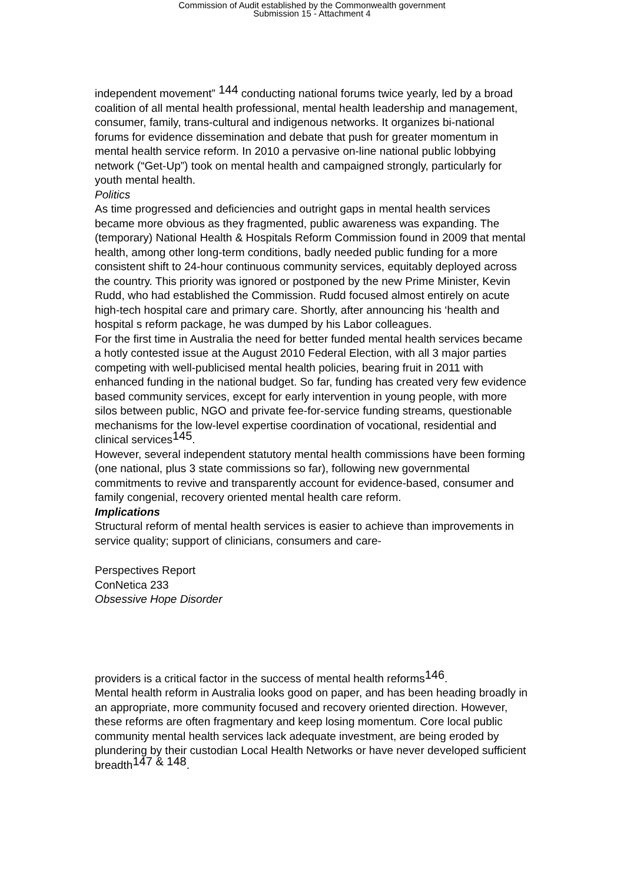Commission of Audit established by the Commonwealth government
Submission 15 - Attachment 4
independent movement” <sup>144</sup> conducting national forums twice yearly, led by a broad coalition of all mental health professional, mental health leadership and management, consumer, family, trans-cultural and indigenous networks. It organizes bi-national forums for evidence dissemination and debate that push for greater momentum in mental health service reform. In 2010 a pervasive on-line national public lobbying network (“Get-Up”) took on mental health and campaigned strongly, particularly for youth mental health.
Politics
As time progressed and deficiencies and outright gaps in mental health services became more obvious as they fragmented, public awareness was expanding. The (temporary) National Health & Hospitals Reform Commission found in 2009 that mental health, among other long-term conditions, badly needed public funding for a more consistent shift to 24-hour continuous community services, equitably deployed across the country. This priority was ignored or postponed by the new Prime Minister, Kevin Rudd, who had established the Commission. Rudd focused almost entirely on acute high-tech hospital care and primary care. Shortly, after announcing his ‘health and hospital s reform package, he was dumped by his Labor colleagues.
For the first time in Australia the need for better funded mental health services became a hotly contested issue at the August 2010 Federal Election, with all 3 major parties competing with well-publicised mental health policies, bearing fruit in 2011 with enhanced funding in the national budget. So far, funding has created very few evidence based community services, except for early intervention in young people, with more silos between public, NGO and private fee-for-service funding streams, questionable mechanisms for the low-level expertise coordination of vocational, residential and clinical services<sup>145</sup>.
However, several independent statutory mental health commissions have been forming (one national, plus 3 state commissions so far), following new governmental commitments to revive and transparently account for evidence-based, consumer and family congenial, recovery oriented mental health care reform.
Implications
Structural reform of mental health services is easier to achieve than improvements in service quality; support of clinicians, consumers and care-
Perspectives Report
ConNetica 233
Obsessive Hope Disorder
providers is a critical factor in the success of mental health reforms<sup>146</sup>.
Mental health reform in Australia looks good on paper, and has been heading broadly in an appropriate, more community focused and recovery oriented direction. However, these reforms are often fragmentary and keep losing momentum. Core local public community mental health services lack adequate investment, are being eroded by plundering by their custodian Local Health Networks or have never developed sufficient breadth<sup>147 & 148</sup>.